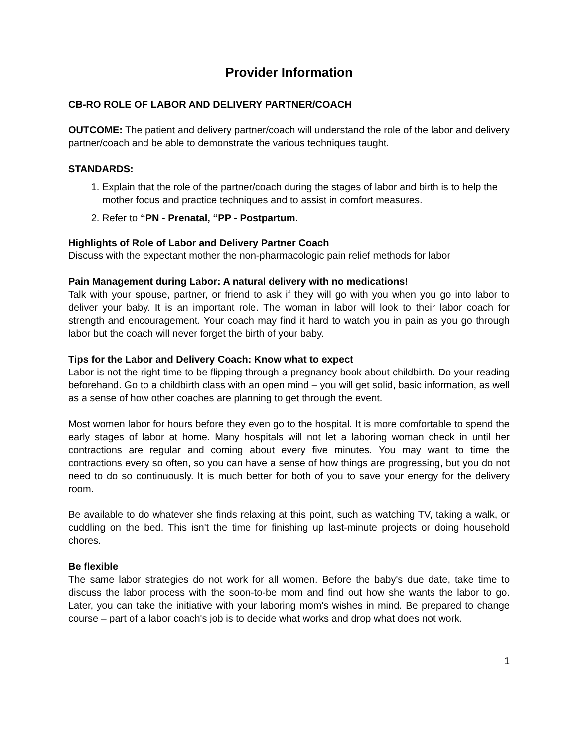Provider Information
CB-RO ROLE OF LABOR AND DELIVERY PARTNER/COACH
OUTCOME: The patient and delivery partner/coach will understand the role of the labor and delivery partner/coach and be able to demonstrate the various techniques taught.
STANDARDS:
1. Explain that the role of the partner/coach during the stages of labor and birth is to help the mother focus and practice techniques and to assist in comfort measures.
2. Refer to “PN - Prenatal, “PP - Postpartum.
Highlights of Role of Labor and Delivery Partner Coach
Discuss with the expectant mother the non-pharmacologic pain relief methods for labor
Pain Management during Labor: A natural delivery with no medications!
Talk with your spouse, partner, or friend to ask if they will go with you when you go into labor to deliver your baby. It is an important role. The woman in labor will look to their labor coach for strength and encouragement. Your coach may find it hard to watch you in pain as you go through labor but the coach will never forget the birth of your baby.
Tips for the Labor and Delivery Coach: Know what to expect
Labor is not the right time to be flipping through a pregnancy book about childbirth. Do your reading beforehand. Go to a childbirth class with an open mind – you will get solid, basic information, as well as a sense of how other coaches are planning to get through the event.
Most women labor for hours before they even go to the hospital. It is more comfortable to spend the early stages of labor at home. Many hospitals will not let a laboring woman check in until her contractions are regular and coming about every five minutes. You may want to time the contractions every so often, so you can have a sense of how things are progressing, but you do not need to do so continuously. It is much better for both of you to save your energy for the delivery room.
Be available to do whatever she finds relaxing at this point, such as watching TV, taking a walk, or cuddling on the bed. This isn't the time for finishing up last-minute projects or doing household chores.
Be flexible
The same labor strategies do not work for all women. Before the baby's due date, take time to discuss the labor process with the soon-to-be mom and find out how she wants the labor to go. Later, you can take the initiative with your laboring mom's wishes in mind. Be prepared to change course – part of a labor coach's job is to decide what works and drop what does not work.
1